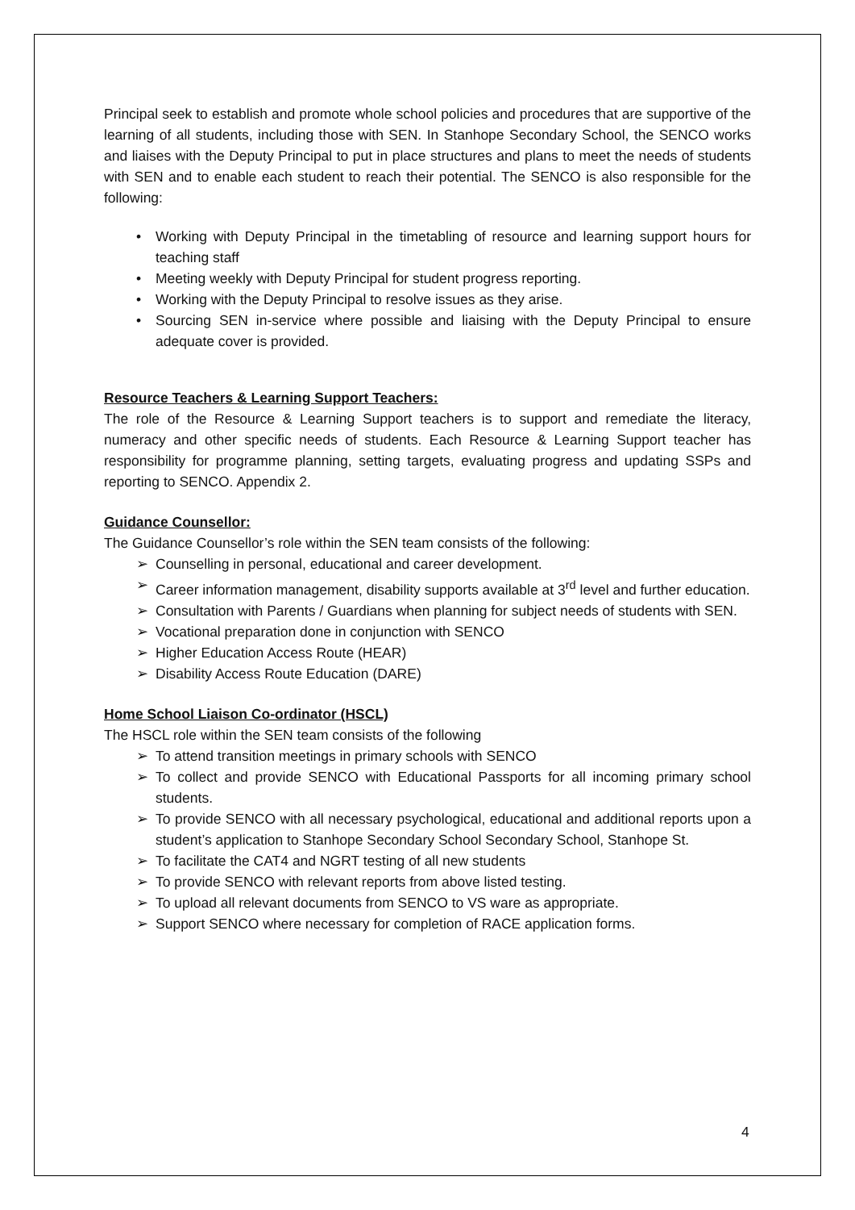Principal seek to establish and promote whole school policies and procedures that are supportive of the learning of all students, including those with SEN. In Stanhope Secondary School, the SENCO works and liaises with the Deputy Principal to put in place structures and plans to meet the needs of students with SEN and to enable each student to reach their potential. The SENCO is also responsible for the following:
• Working with Deputy Principal in the timetabling of resource and learning support hours for teaching staff
• Meeting weekly with Deputy Principal for student progress reporting.
• Working with the Deputy Principal to resolve issues as they arise.
• Sourcing SEN in-service where possible and liaising with the Deputy Principal to ensure adequate cover is provided.
Resource Teachers & Learning Support Teachers:
The role of the Resource & Learning Support teachers is to support and remediate the literacy, numeracy and other specific needs of students. Each Resource & Learning Support teacher has responsibility for programme planning, setting targets, evaluating progress and updating SSPs and reporting to SENCO. Appendix 2.
Guidance Counsellor:
The Guidance Counsellor’s role within the SEN team consists of the following:
➢ Counselling in personal, educational and career development.
➢ Career information management, disability supports available at 3<sup>rd</sup> level and further education.
➢ Consultation with Parents / Guardians when planning for subject needs of students with SEN.
➢ Vocational preparation done in conjunction with SENCO
➢ Higher Education Access Route (HEAR)
➢ Disability Access Route Education (DARE)
Home School Liaison Co-ordinator (HSCL)
The HSCL role within the SEN team consists of the following
➢ To attend transition meetings in primary schools with SENCO
➢ To collect and provide SENCO with Educational Passports for all incoming primary school students.
➢ To provide SENCO with all necessary psychological, educational and additional reports upon a student’s application to Stanhope Secondary School Secondary School, Stanhope St.
➢ To facilitate the CAT4 and NGRT testing of all new students
➢ To provide SENCO with relevant reports from above listed testing.
➢ To upload all relevant documents from SENCO to VS ware as appropriate.
➢ Support SENCO where necessary for completion of RACE application forms.
4